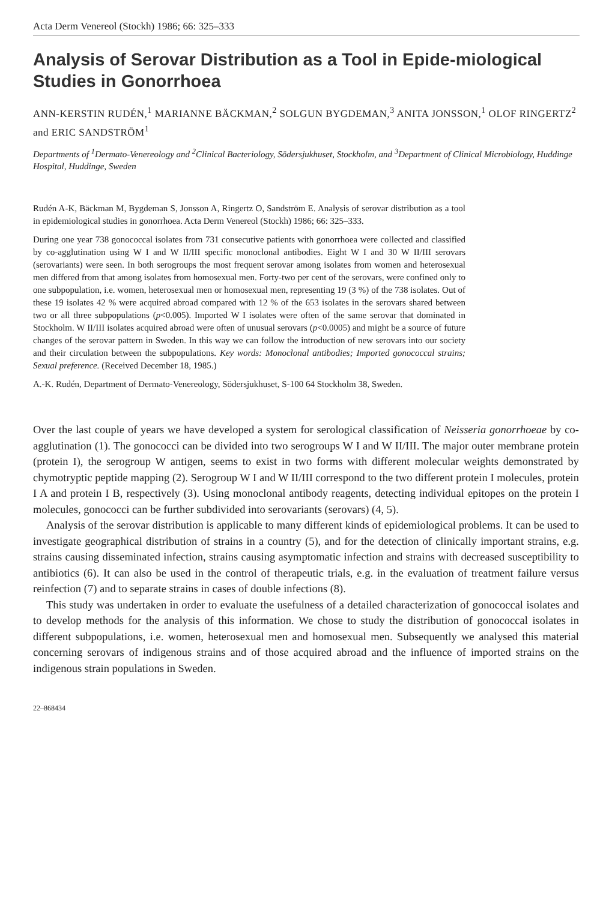Acta Derm Venereol (Stockh) 1986; 66: 325–333
Analysis of Serovar Distribution as a Tool in Epide-miological Studies in Gonorrhoea
ANN-KERSTIN RUDÉN,<sup>1</sup> MARIANNE BÄCKMAN,<sup>2</sup> SOLGUN BYGDEMAN,<sup>3</sup> ANITA JONSSON,<sup>1</sup> OLOF RINGERTZ<sup>2</sup> and ERIC SANDSTRÖM<sup>1</sup>
Departments of <sup>1</sup>Dermato-Venereology and <sup>2</sup>Clinical Bacteriology, Södersjukhuset, Stockholm, and <sup>3</sup>Department of Clinical Microbiology, Huddinge Hospital, Huddinge, Sweden
Rudén A-K, Bäckman M, Bygdeman S, Jonsson A, Ringertz O, Sandström E. Analysis of serovar distribution as a tool in epidemiological studies in gonorrhoea. Acta Derm Venereol (Stockh) 1986; 66: 325–333.
During one year 738 gonococcal isolates from 731 consecutive patients with gonorrhoea were collected and classified by co-agglutination using W I and W II/III specific monoclonal antibodies. Eight W I and 30 W II/III serovars (serovariants) were seen. In both serogroups the most frequent serovar among isolates from women and heterosexual men differed from that among isolates from homosexual men. Forty-two per cent of the serovars, were confined only to one subpopulation, i.e. women, heterosexual men or homosexual men, representing 19 (3 %) of the 738 isolates. Out of these 19 isolates 42 % were acquired abroad compared with 12 % of the 653 isolates in the serovars shared between two or all three subpopulations (p<0.005). Imported W I isolates were often of the same serovar that dominated in Stockholm. W II/III isolates acquired abroad were often of unusual serovars (p<0.0005) and might be a source of future changes of the serovar pattern in Sweden. In this way we can follow the introduction of new serovars into our society and their circulation between the subpopulations. Key words: Monoclonal antibodies; Imported gonococcal strains; Sexual preference. (Received December 18, 1985.)
A.-K. Rudén, Department of Dermato-Venereology, Södersjukhuset, S-100 64 Stockholm 38, Sweden.
Over the last couple of years we have developed a system for serological classification of Neisseria gonorrhoeae by co-agglutination (1). The gonococci can be divided into two serogroups W I and W II/III. The major outer membrane protein (protein I), the serogroup W antigen, seems to exist in two forms with different molecular weights demonstrated by chymotryptic peptide mapping (2). Serogroup W I and W II/III correspond to the two different protein I molecules, protein I A and protein I B, respectively (3). Using monoclonal antibody reagents, detecting individual epitopes on the protein I molecules, gonococci can be further subdivided into serovariants (serovars) (4, 5).
Analysis of the serovar distribution is applicable to many different kinds of epidemiological problems. It can be used to investigate geographical distribution of strains in a country (5), and for the detection of clinically important strains, e.g. strains causing disseminated infection, strains causing asymptomatic infection and strains with decreased susceptibility to antibiotics (6). It can also be used in the control of therapeutic trials, e.g. in the evaluation of treatment failure versus reinfection (7) and to separate strains in cases of double infections (8).
This study was undertaken in order to evaluate the usefulness of a detailed characterization of gonococcal isolates and to develop methods for the analysis of this information. We chose to study the distribution of gonococcal isolates in different subpopulations, i.e. women, heterosexual men and homosexual men. Subsequently we analysed this material concerning serovars of indigenous strains and of those acquired abroad and the influence of imported strains on the indigenous strain populations in Sweden.
22–868434